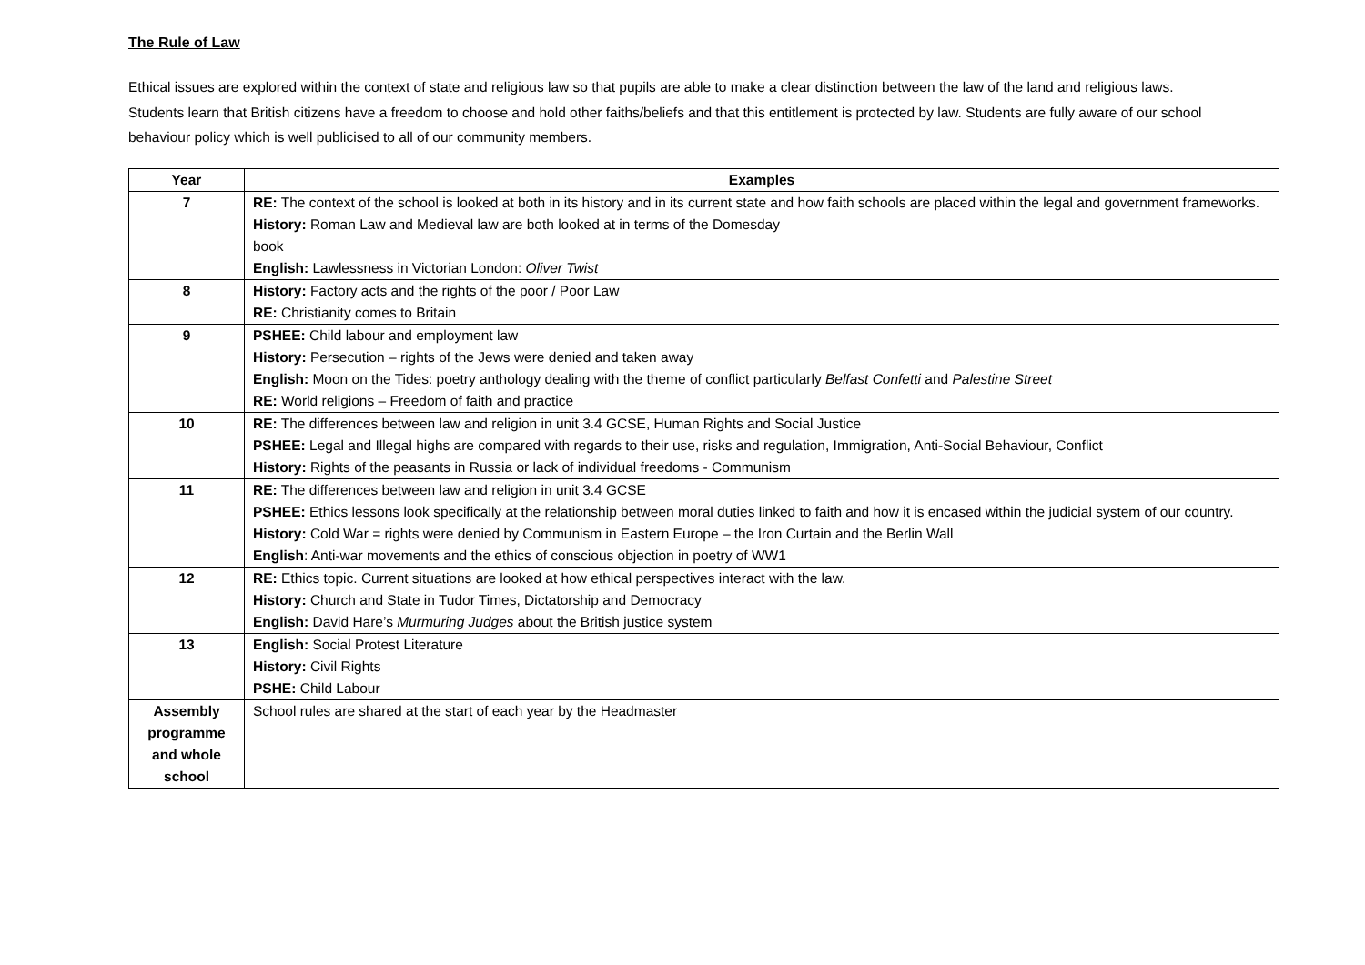The Rule of Law
Ethical issues are explored within the context of state and religious law so that pupils are able to make a clear distinction between the law of the land and religious laws. Students learn that British citizens have a freedom to choose and hold other faiths/beliefs and that this entitlement is protected by law. Students are fully aware of our school behaviour policy which is well publicised to all of our community members.
| Year | Examples |
| --- | --- |
| 7 | RE: The context of the school is looked at both in its history and in its current state and how faith schools are placed within the legal and government frameworks. History: Roman Law and Medieval law are both looked at in terms of the Domesday book English: Lawlessness in Victorian London: Oliver Twist |
| 8 | History: Factory acts and the rights of the poor / Poor Law RE: Christianity comes to Britain |
| 9 | PSHEE: Child labour and employment law History: Persecution – rights of the Jews were denied and taken away English: Moon on the Tides: poetry anthology dealing with the theme of conflict particularly Belfast Confetti and Palestine Street RE: World religions – Freedom of faith and practice |
| 10 | RE: The differences between law and religion in unit 3.4 GCSE, Human Rights and Social Justice PSHEE: Legal and Illegal highs are compared with regards to their use, risks and regulation, Immigration, Anti-Social Behaviour, Conflict History: Rights of the peasants in Russia or lack of individual freedoms - Communism |
| 11 | RE: The differences between law and religion in unit 3.4 GCSE PSHEE: Ethics lessons look specifically at the relationship between moral duties linked to faith and how it is encased within the judicial system of our country. History: Cold War = rights were denied by Communism in Eastern Europe – the Iron Curtain and the Berlin Wall English : Anti-war movements and the ethics of conscious objection in poetry of WW1 |
| 12 | RE: Ethics topic. Current situations are looked at how ethical perspectives interact with the law. History: Church and State in Tudor Times, Dictatorship and Democracy English: David Hare’s Murmuring Judges about the British justice system |
| 13 | English: Social Protest Literature History: Civil Rights PSHE: Child Labour |
| Assembly programme and whole school | School rules are shared at the start of each year by the Headmaster |